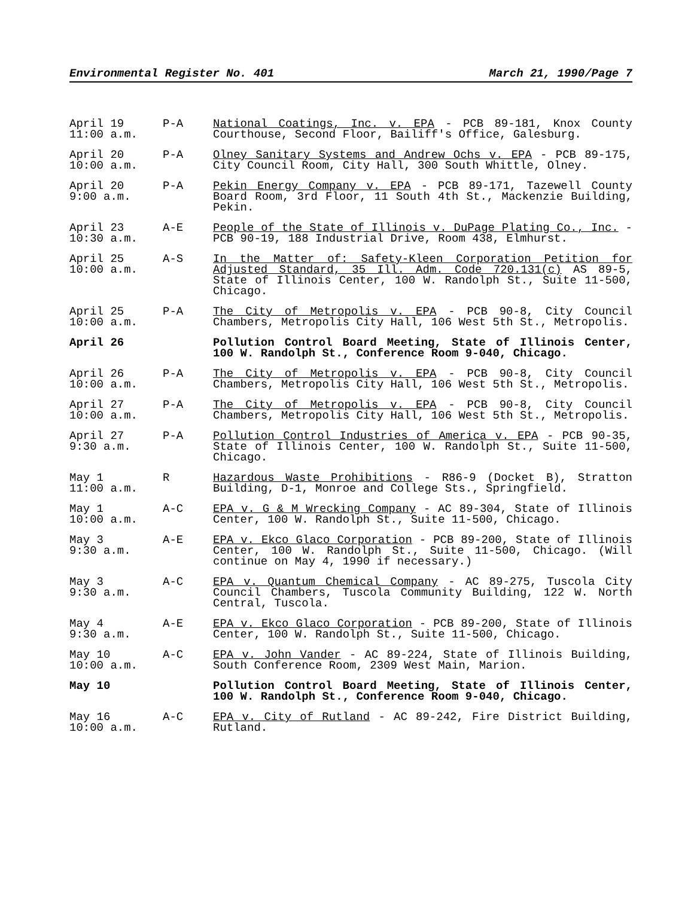Environmental Register No. 401 March 21, 1990/Page 7
| April 19 11:00 a.m. | P-A | National Coatings, Inc. v. EPA - PCB 89-181, Knox County Courthouse, Second Floor, Bailiff's Office, Galesburg. |
| April 20 10:00 a.m. | P-A | Olney Sanitary Systems and Andrew Ochs v. EPA - PCB 89-175, City Council Room, City Hall, 300 South Whittle, Olney. |
| April 20 9:00 a.m. | P-A | Pekin Energy Company v. EPA - PCB 89-171, Tazewell County Board Room, 3rd Floor, 11 South 4th St., Mackenzie Building, Pekin. |
| April 23 10:30 a.m. | A-E | People of the State of Illinois v. DuPage Plating Co., Inc. - PCB 90-19, 188 Industrial Drive, Room 438, Elmhurst. |
| April 25 10:00 a.m. | A-S | In the Matter of: Safety-Kleen Corporation Petition for Adjusted Standard, 35 Ill. Adm. Code 720.131(c) AS 89-5, State of Illinois Center, 100 W. Randolph St., Suite 11-500, Chicago. |
| April 25 10:00 a.m. | P-A | The City of Metropolis v. EPA - PCB 90-8, City Council Chambers, Metropolis City Hall, 106 West 5th St., Metropolis. |
| April 26 | | Pollution Control Board Meeting, State of Illinois Center, 100 W. Randolph St., Conference Room 9-040, Chicago. |
| April 26 10:00 a.m. | P-A | The City of Metropolis v. EPA - PCB 90-8, City Council Chambers, Metropolis City Hall, 106 West 5th St., Metropolis. |
| April 27 10:00 a.m. | P-A | The City of Metropolis v. EPA - PCB 90-8, City Council Chambers, Metropolis City Hall, 106 West 5th St., Metropolis. |
| April 27 9:30 a.m. | P-A | Pollution Control Industries of America v. EPA - PCB 90-35, State of Illinois Center, 100 W. Randolph St., Suite 11-500, Chicago. |
| May 1 11:00 a.m. | R | Hazardous Waste Prohibitions - R86-9 (Docket B), Stratton Building, D-1, Monroe and College Sts., Springfield. |
| May 1 10:00 a.m. | A-C | EPA v. G & M Wrecking Company - AC 89-304, State of Illinois Center, 100 W. Randolph St., Suite 11-500, Chicago. |
| May 3 9:30 a.m. | A-E | EPA v. Ekco Glaco Corporation - PCB 89-200, State of Illinois Center, 100 W. Randolph St., Suite 11-500, Chicago. (Will continue on May 4, 1990 if necessary.) |
| May 3 9:30 a.m. | A-C | EPA v. Quantum Chemical Company - AC 89-275, Tuscola City Council Chambers, Tuscola Community Building, 122 W. North Central, Tuscola. |
| May 4 9:30 a.m. | A-E | EPA v. Ekco Glaco Corporation - PCB 89-200, State of Illinois Center, 100 W. Randolph St., Suite 11-500, Chicago. |
| May 10 10:00 a.m. | A-C | EPA v. John Vander - AC 89-224, State of Illinois Building, South Conference Room, 2309 West Main, Marion. |
| May 10 | | Pollution Control Board Meeting, State of Illinois Center, 100 W. Randolph St., Conference Room 9-040, Chicago. |
| May 16 10:00 a.m. | A-C | EPA v. City of Rutland - AC 89-242, Fire District Building, Rutland. |